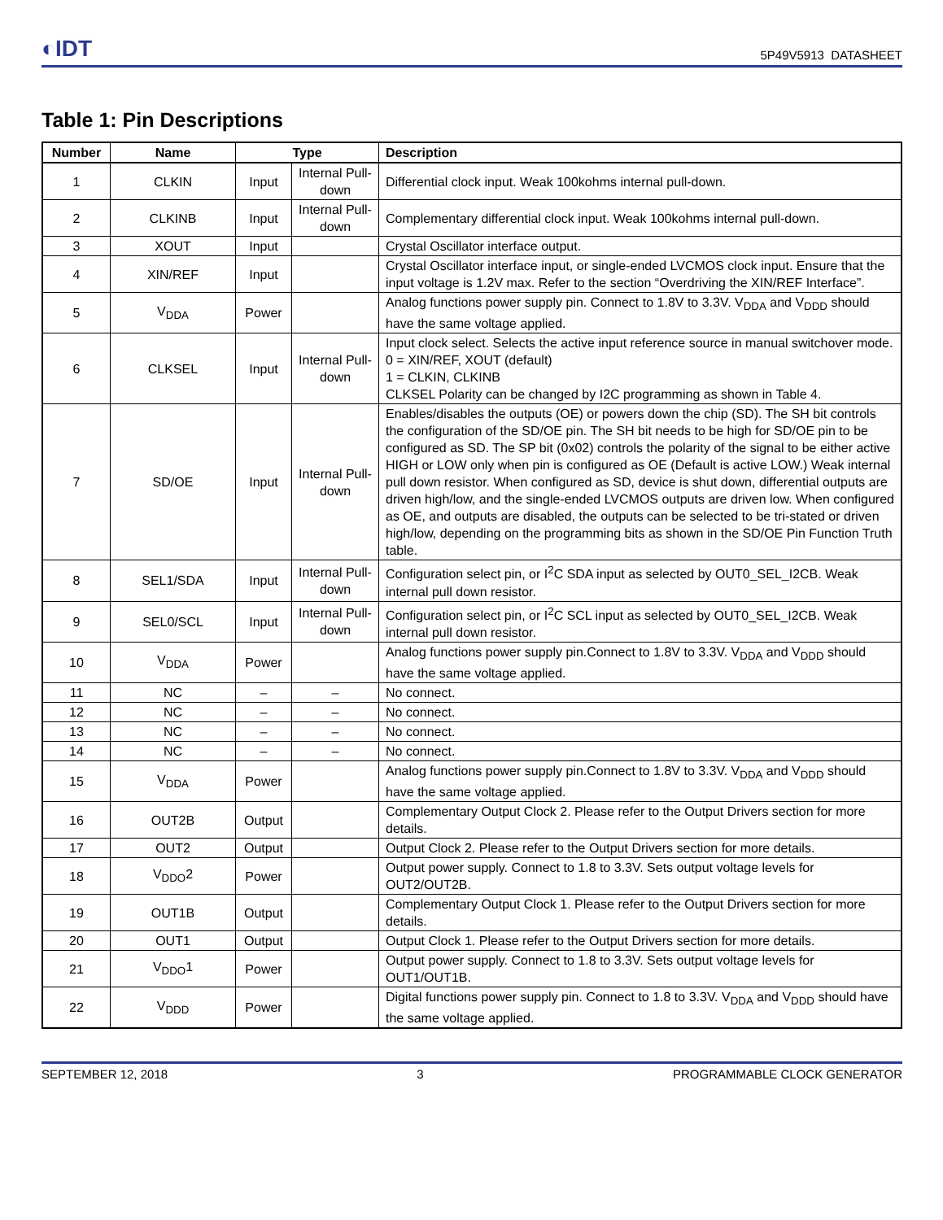◐IDT 5P49V5913 DATASHEET
Table 1: Pin Descriptions
| Number | Name | Type | | Description |
| --- | --- | --- | --- | --- |
| 1 | CLKIN | Input | Internal Pull-down | Differential clock input. Weak 100kohms internal pull-down. |
| 2 | CLKINB | Input | Internal Pull-down | Complementary differential clock input. Weak 100kohms internal pull-down. |
| 3 | XOUT | Input | | Crystal Oscillator interface output. |
| 4 | XIN/REF | Input | | Crystal Oscillator interface input, or single-ended LVCMOS clock input. Ensure that the input voltage is 1.2V max. Refer to the section “Overdriving the XIN/REF Interface”. |
| 5 | V<sub>DDA</sub> | Power | | Analog functions power supply pin. Connect to 1.8V to 3.3V. V<sub>DDA</sub> and V<sub>DDD</sub> should have the same voltage applied. |
| 6 | CLKSEL | Input | Internal Pull-down | Input clock select. Selects the active input reference source in manual switchover mode. 0 = XIN/REF, XOUT (default) 1 = CLKIN, CLKINB CLKSEL Polarity can be changed by I2C programming as shown in Table 4. |
| 7 | SD/OE | Input | Internal Pull-down | Enables/disables the outputs (OE) or powers down the chip (SD). The SH bit controls the configuration of the SD/OE pin. The SH bit needs to be high for SD/OE pin to be configured as SD. The SP bit (0x02) controls the polarity of the signal to be either active HIGH or LOW only when pin is configured as OE (Default is active LOW.) Weak internal pull down resistor. When configured as SD, device is shut down, differential outputs are driven high/low, and the single-ended LVCMOS outputs are driven low. When configured as OE, and outputs are disabled, the outputs can be selected to be tri-stated or driven high/low, depending on the programming bits as shown in the SD/OE Pin Function Truth table. |
| 8 | SEL1/SDA | Input | Internal Pull-down | Configuration select pin, or I<sup>2</sup>C SDA input as selected by OUT0_SEL_I2CB. Weak internal pull down resistor. |
| 9 | SEL0/SCL | Input | Internal Pull-down | Configuration select pin, or I<sup>2</sup>C SCL input as selected by OUT0_SEL_I2CB. Weak internal pull down resistor. |
| 10 | V<sub>DDA</sub> | Power | | Analog functions power supply pin.Connect to 1.8V to 3.3V. V<sub>DDA</sub> and V<sub>DDD</sub> should have the same voltage applied. |
| 11 | NC | – | – | No connect. |
| 12 | NC | – | – | No connect. |
| 13 | NC | – | – | No connect. |
| 14 | NC | – | – | No connect. |
| 15 | V<sub>DDA</sub> | Power | | Analog functions power supply pin.Connect to 1.8V to 3.3V. V<sub>DDA</sub> and V<sub>DDD</sub> should have the same voltage applied. |
| 16 | OUT2B | Output | | Complementary Output Clock 2. Please refer to the Output Drivers section for more details. |
| 17 | OUT2 | Output | | Output Clock 2. Please refer to the Output Drivers section for more details. |
| 18 | V<sub>DDO</sub>2 | Power | | Output power supply. Connect to 1.8 to 3.3V. Sets output voltage levels for OUT2/OUT2B. |
| 19 | OUT1B | Output | | Complementary Output Clock 1. Please refer to the Output Drivers section for more details. |
| 20 | OUT1 | Output | | Output Clock 1. Please refer to the Output Drivers section for more details. |
| 21 | V<sub>DDO</sub>1 | Power | | Output power supply. Connect to 1.8 to 3.3V. Sets output voltage levels for OUT1/OUT1B. |
| 22 | V<sub>DDD</sub> | Power | | Digital functions power supply pin. Connect to 1.8 to 3.3V. V<sub>DDA</sub> and V<sub>DDD</sub> should have the same voltage applied. |
SEPTEMBER 12, 2018 3 PROGRAMMABLE CLOCK GENERATOR